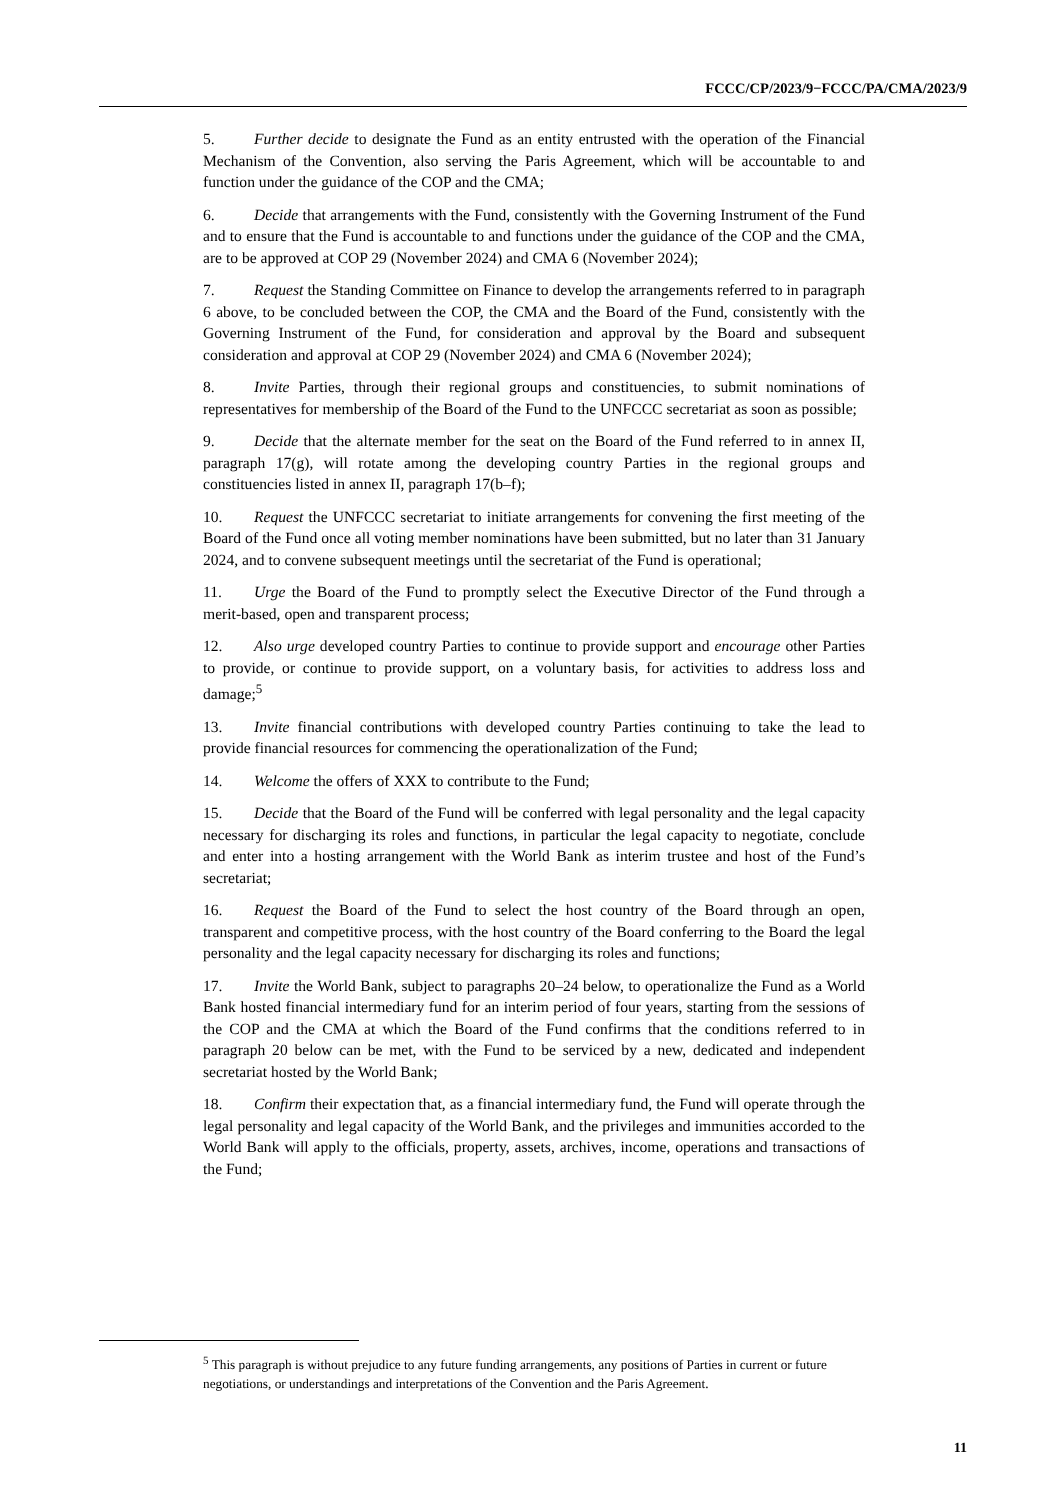FCCC/CP/2023/9−FCCC/PA/CMA/2023/9
5. Further decide to designate the Fund as an entity entrusted with the operation of the Financial Mechanism of the Convention, also serving the Paris Agreement, which will be accountable to and function under the guidance of the COP and the CMA;
6. Decide that arrangements with the Fund, consistently with the Governing Instrument of the Fund and to ensure that the Fund is accountable to and functions under the guidance of the COP and the CMA, are to be approved at COP 29 (November 2024) and CMA 6 (November 2024);
7. Request the Standing Committee on Finance to develop the arrangements referred to in paragraph 6 above, to be concluded between the COP, the CMA and the Board of the Fund, consistently with the Governing Instrument of the Fund, for consideration and approval by the Board and subsequent consideration and approval at COP 29 (November 2024) and CMA 6 (November 2024);
8. Invite Parties, through their regional groups and constituencies, to submit nominations of representatives for membership of the Board of the Fund to the UNFCCC secretariat as soon as possible;
9. Decide that the alternate member for the seat on the Board of the Fund referred to in annex II, paragraph 17(g), will rotate among the developing country Parties in the regional groups and constituencies listed in annex II, paragraph 17(b–f);
10. Request the UNFCCC secretariat to initiate arrangements for convening the first meeting of the Board of the Fund once all voting member nominations have been submitted, but no later than 31 January 2024, and to convene subsequent meetings until the secretariat of the Fund is operational;
11. Urge the Board of the Fund to promptly select the Executive Director of the Fund through a merit-based, open and transparent process;
12. Also urge developed country Parties to continue to provide support and encourage other Parties to provide, or continue to provide support, on a voluntary basis, for activities to address loss and damage;<sup>5</sup>
13. Invite financial contributions with developed country Parties continuing to take the lead to provide financial resources for commencing the operationalization of the Fund;
14. Welcome the offers of XXX to contribute to the Fund;
15. Decide that the Board of the Fund will be conferred with legal personality and the legal capacity necessary for discharging its roles and functions, in particular the legal capacity to negotiate, conclude and enter into a hosting arrangement with the World Bank as interim trustee and host of the Fund’s secretariat;
16. Request the Board of the Fund to select the host country of the Board through an open, transparent and competitive process, with the host country of the Board conferring to the Board the legal personality and the legal capacity necessary for discharging its roles and functions;
17. Invite the World Bank, subject to paragraphs 20–24 below, to operationalize the Fund as a World Bank hosted financial intermediary fund for an interim period of four years, starting from the sessions of the COP and the CMA at which the Board of the Fund confirms that the conditions referred to in paragraph 20 below can be met, with the Fund to be serviced by a new, dedicated and independent secretariat hosted by the World Bank;
18. Confirm their expectation that, as a financial intermediary fund, the Fund will operate through the legal personality and legal capacity of the World Bank, and the privileges and immunities accorded to the World Bank will apply to the officials, property, assets, archives, income, operations and transactions of the Fund;
<sup>5</sup> This paragraph is without prejudice to any future funding arrangements, any positions of Parties in current or future negotiations, or understandings and interpretations of the Convention and the Paris Agreement.
11